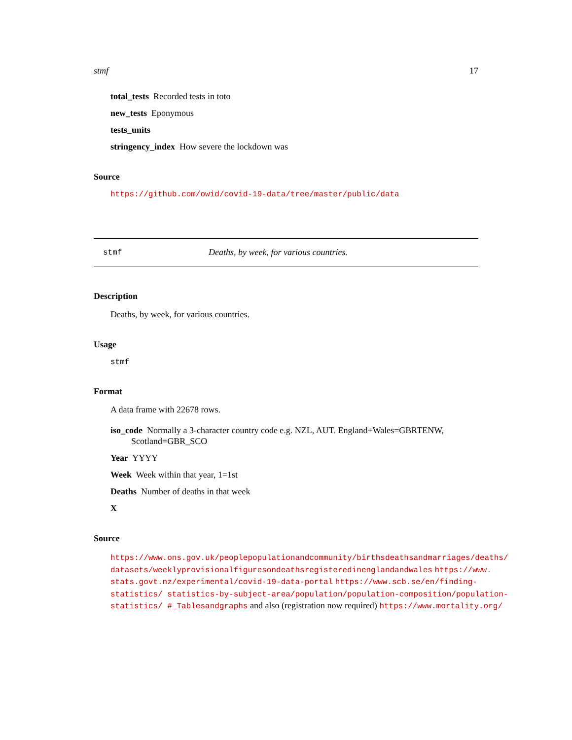stmf 17
total_tests Recorded tests in toto
new_tests Eponymous
tests_units
stringency_index How severe the lockdown was
Source
https://github.com/owid/covid-19-data/tree/master/public/data
stmf Deaths, by week, for various countries.
Description
Deaths, by week, for various countries.
Usage
stmf
Format
A data frame with 22678 rows.
iso_code Normally a 3-character country code e.g. NZL, AUT. England+Wales=GBRTENW, Scotland=GBR_SCO
Year YYYY
Week Week within that year, 1=1st
Deaths Number of deaths in that week
X
Source
https://www.ons.gov.uk/peoplepopulationandcommunity/birthsdeathsandmarriages/deaths/ datasets/weeklyprovisionalfiguresondeathsregisteredinenglandandwales https://www. stats.govt.nz/experimental/covid-19-data-portal https://www.scb.se/en/finding-statistics/ statistics-by-subject-area/population/population-composition/population-statistics/ #_Tablesandgraphs and also (registration now required) https://www.mortality.org/